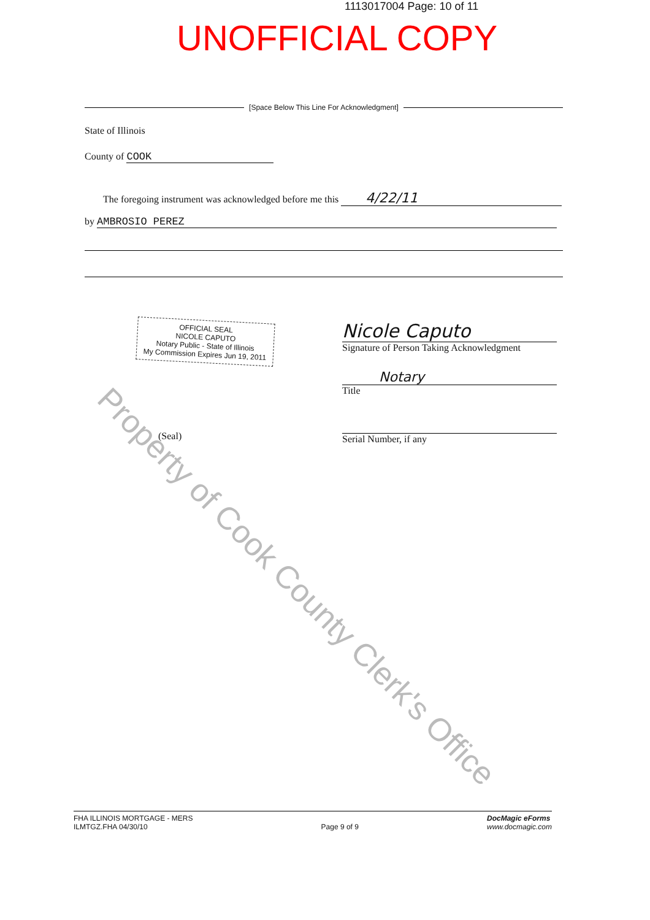1113017004 Page: 10 of 11
UNOFFICIAL COPY
[Space Below This Line For Acknowledgment]
State of Illinois
County of COOK
The foregoing instrument was acknowledged before me this 4/22/11
by AMBROSIO PEREZ
OFFICIAL SEAL
NICOLE CAPUTO
Notary Public - State of Illinois
My Commission Expires Jun 19, 2011
(Seal)
Nicole Caputo
Signature of Person Taking Acknowledgment
Notary
Title
Serial Number, if any
Property of Cook County Clerk's Office
FHA ILLINOIS MORTGAGE - MERS
ILMTGZ.FHA 04/30/10
Page 9 of 9
DocMagic eForms
www.docmagic.com